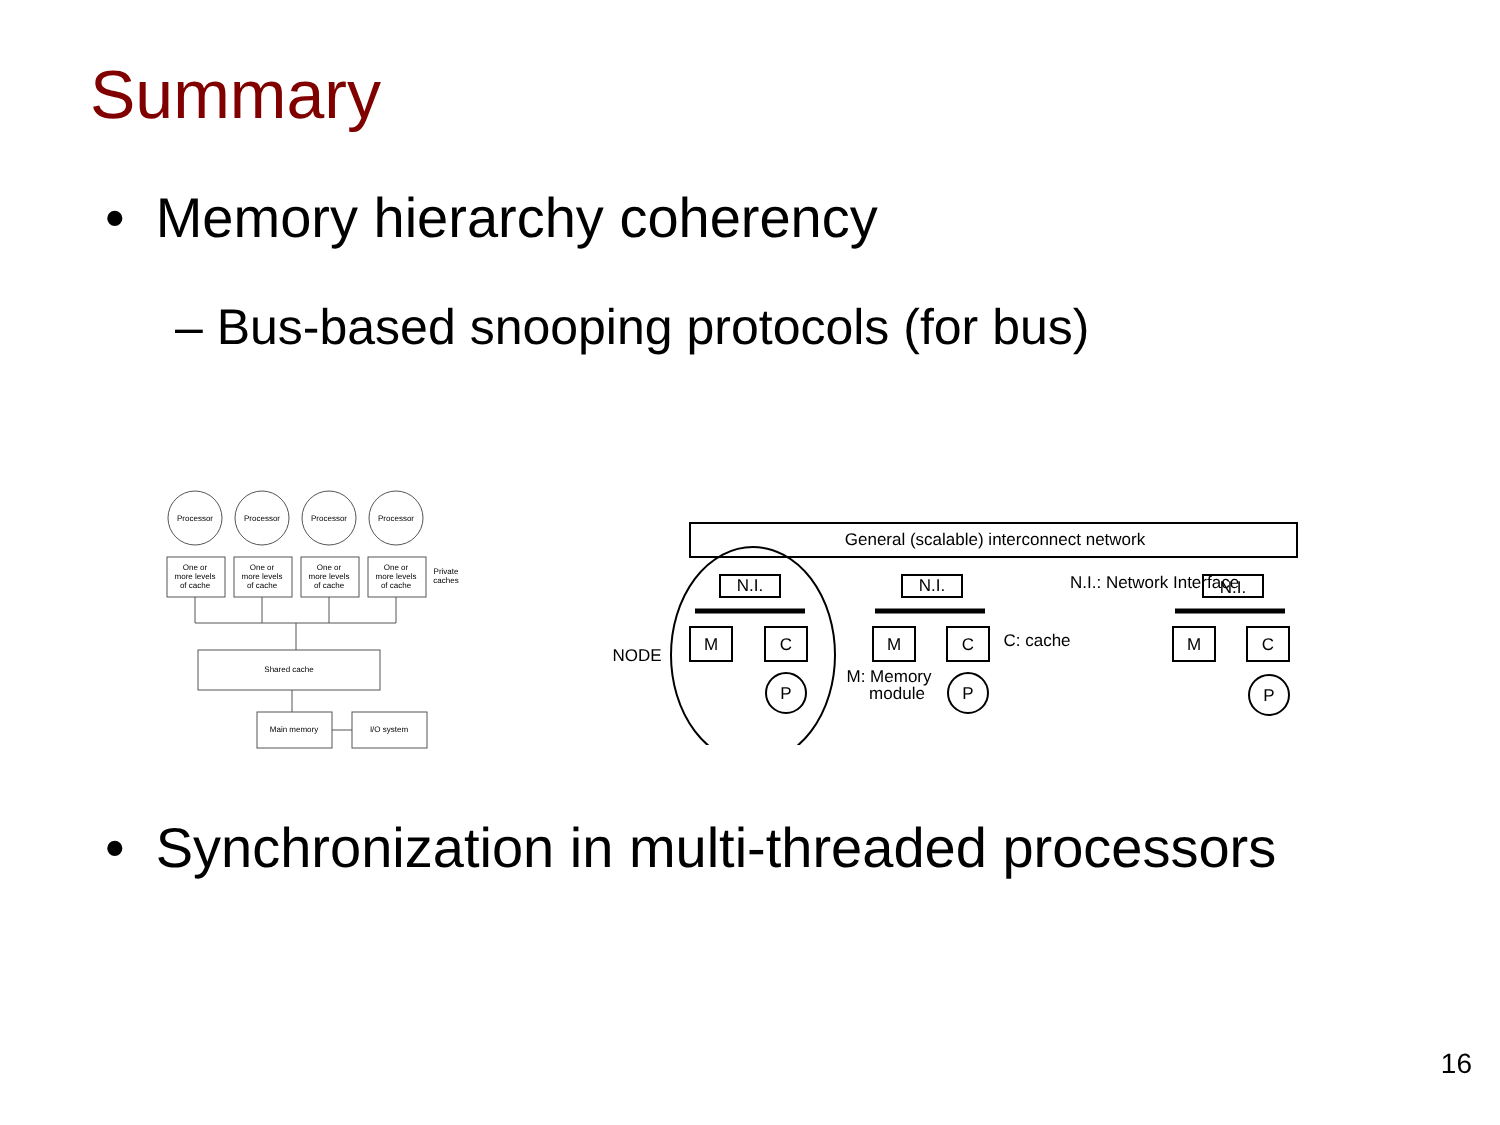Summary
• Memory hierarchy coherency
– Bus-based snooping protocols (for bus)
Processor
Processor
Processor
Processor
One or
more levels
of cache
One or
more levels
of cache
One or
more levels
of cache
One or
more levels
of cache
Private
caches
Shared cache
Main memory
I/O system
General (scalable) interconnect network
N.I.
N.I.
N.I.
N.I.: Network Interface
M
C
M
C
M
C
P
P
P
NODE
C: cache
M: Memory
module
• Synchronization in multi-threaded processors
16